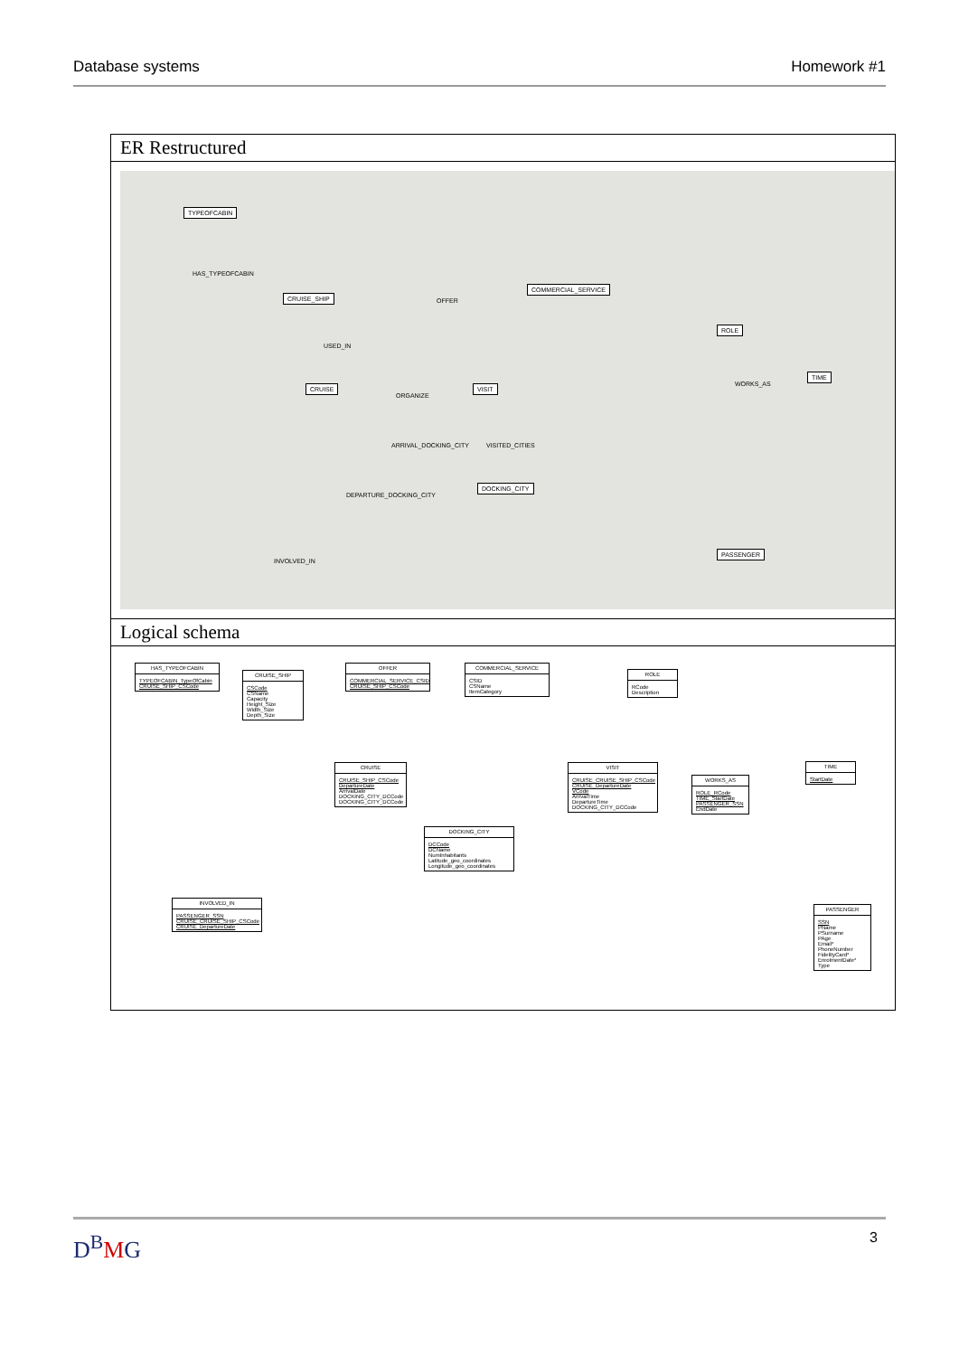Database systems Homework #1
ER Restructured
TYPEOFCABIN
CRUISE_SHIP
OFFER
COMMERCIAL_SERVICE
ROLE
TIME
WORKS_AS CRUISE
ORGANIZE
VISIT
ARRIVAL_DOCKING_CITY VISITED_CITIES
DEPARTURE_DOCKING_CITY
DOCKING_CITY
INVOLVED_IN
PASSENGER
HAS_TYPEOFCABIN
USED_IN
Logical schema
HAS_TYPEOFCABIN
TYPEOFCABIN_TypeOfCabin
CRUISE_SHIP_CSCode
CRUISE_SHIP
CSCode
CSName
Capacity
Height_Size
Width_Size
Depth_Size
OFFER
COMMERCIAL_SERVICE_CSID
CRUISE_SHIP_CSCode
COMMERCIAL_SERVICE
CSID
CSName
ItemCategory
ROLE
RCode
Description
CRUISE
CRUISE_SHIP_CSCode
DepartureDate
ArrivalDate
DOCKING_CITY_DCCode
DOCKING_CITY_DCCode
VISIT
CRUISE_CRUISE_SHIP_CSCode
CRUISE_DepartureDate
VCode
ArrivalTime
DepartureTime
DOCKING_CITY_DCCode
WORKS_AS
ROLE_RCode
TIME_StartDate
PASSENGER_SSN
EndDate
TIME
StartDate
DOCKING_CITY
DCCode
DCName
NumInhabitants
Latitude_geo_coordinates
Longitude_geo_coordinates
INVOLVED_IN
PASSENGER_SSN
CRUISE_CRUISE_SHIP_CSCode
CRUISE_DepartureDate
PASSENGER
SSN
PName
PSurname
PAge
Email*
PhoneNumber
FidelityCard*
EnrolmentDate*
Type
D<sup>B</sup>MG 3